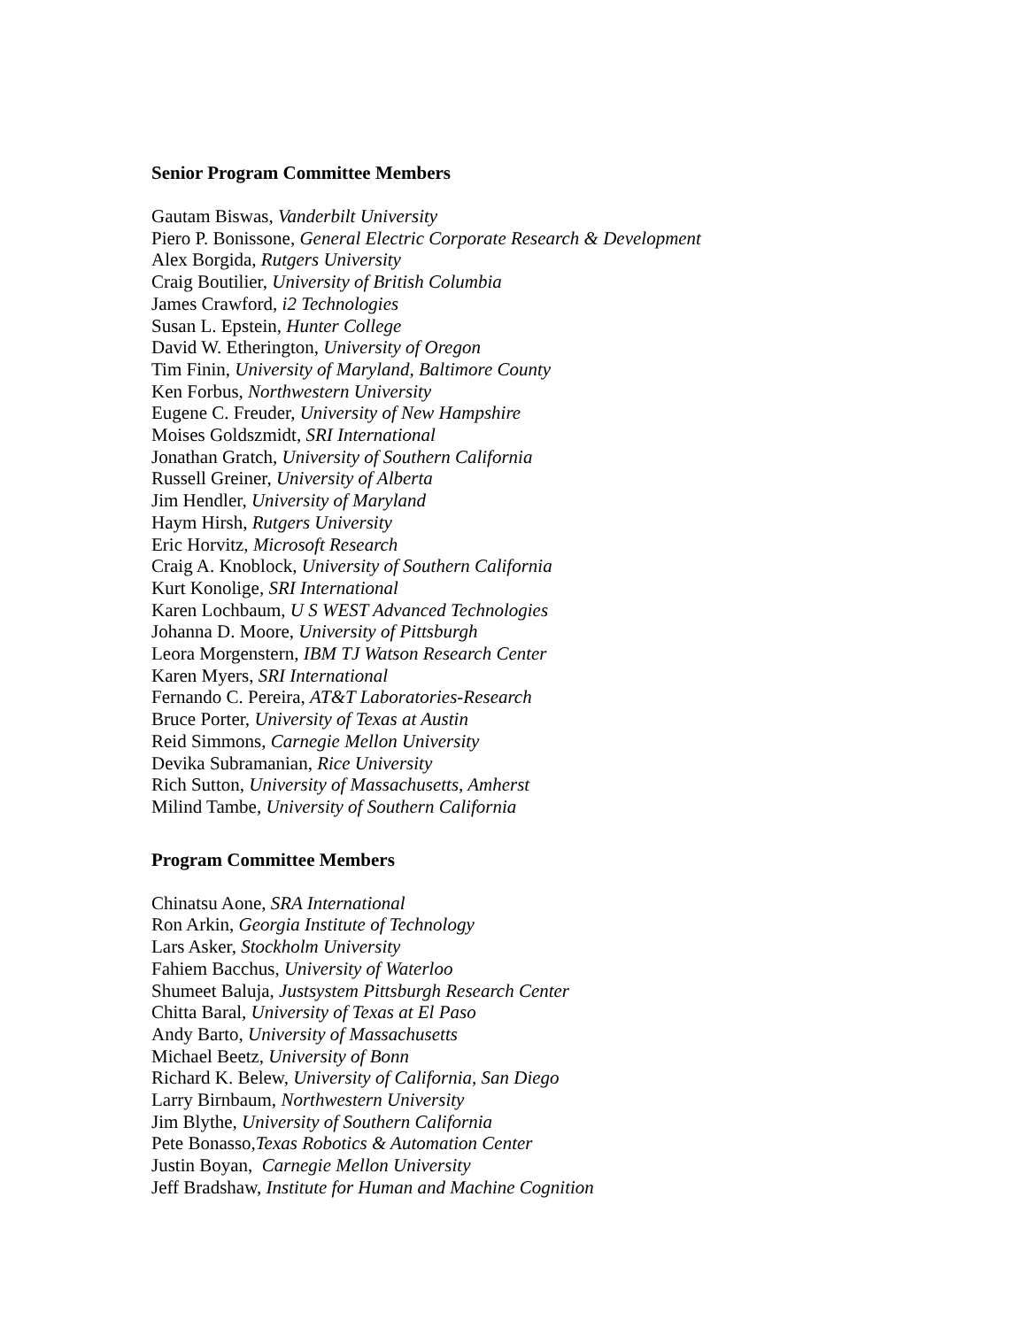Senior Program Committee Members
Gautam Biswas, Vanderbilt University
Piero P. Bonissone, General Electric Corporate Research & Development
Alex Borgida, Rutgers University
Craig Boutilier, University of British Columbia
James Crawford, i2 Technologies
Susan L. Epstein, Hunter College
David W. Etherington, University of Oregon
Tim Finin, University of Maryland, Baltimore County
Ken Forbus, Northwestern University
Eugene C. Freuder, University of New Hampshire
Moises Goldszmidt, SRI International
Jonathan Gratch, University of Southern California
Russell Greiner, University of Alberta
Jim Hendler, University of Maryland
Haym Hirsh, Rutgers University
Eric Horvitz, Microsoft Research
Craig A. Knoblock, University of Southern California
Kurt Konolige, SRI International
Karen Lochbaum, U S WEST Advanced Technologies
Johanna D. Moore, University of Pittsburgh
Leora Morgenstern, IBM TJ Watson Research Center
Karen Myers, SRI International
Fernando C. Pereira, AT&T Laboratories-Research
Bruce Porter, University of Texas at Austin
Reid Simmons, Carnegie Mellon University
Devika Subramanian, Rice University
Rich Sutton, University of Massachusetts, Amherst
Milind Tambe, University of Southern California
Program Committee Members
Chinatsu Aone, SRA International
Ron Arkin, Georgia Institute of Technology
Lars Asker, Stockholm University
Fahiem Bacchus, University of Waterloo
Shumeet Baluja, Justsystem Pittsburgh Research Center
Chitta Baral, University of Texas at El Paso
Andy Barto, University of Massachusetts
Michael Beetz, University of Bonn
Richard K. Belew, University of California, San Diego
Larry Birnbaum, Northwestern University
Jim Blythe, University of Southern California
Pete Bonasso,Texas Robotics & Automation Center
Justin Boyan, Carnegie Mellon University
Jeff Bradshaw, Institute for Human and Machine Cognition